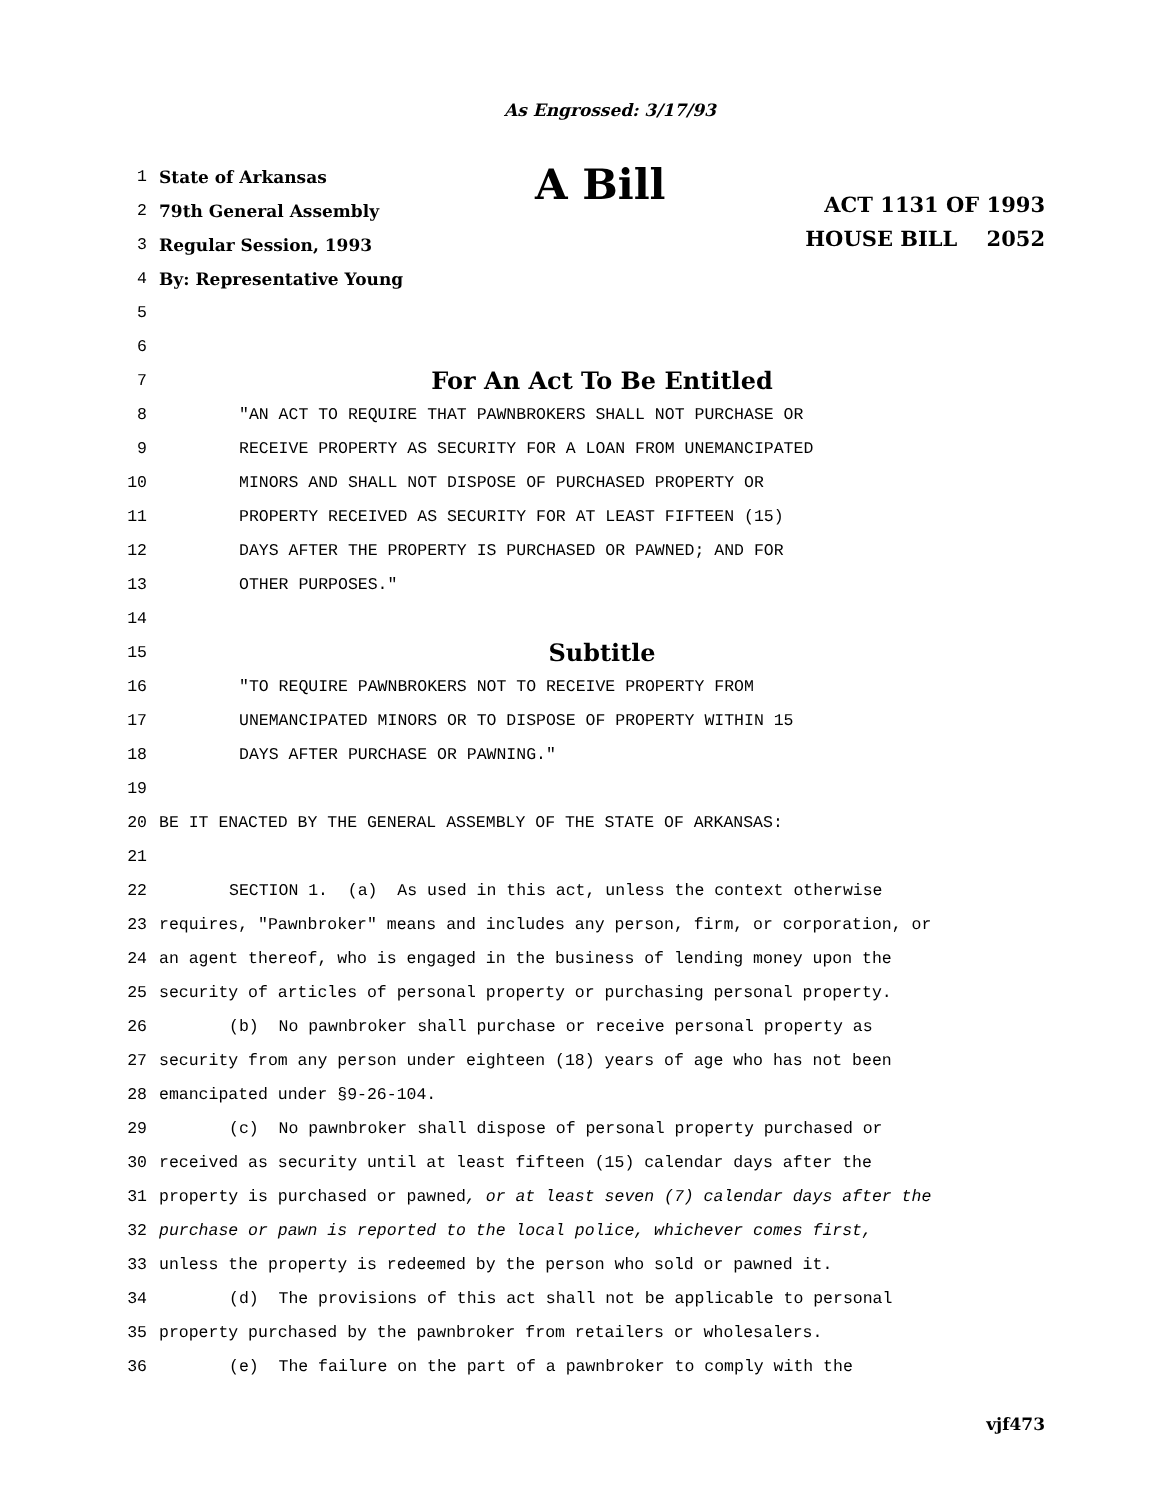As Engrossed: 3/17/93
1 State of Arkansas
2 79th General Assembly
3 Regular Session, 1993
4 By: Representative Young
A Bill
ACT 1131 OF 1993
HOUSE BILL 2052
5
6
7 For An Act To Be Entitled
8 "AN ACT TO REQUIRE THAT PAWNBROKERS SHALL NOT PURCHASE OR
9 RECEIVE PROPERTY AS SECURITY FOR A LOAN FROM UNEMANCIPATED
10 MINORS AND SHALL NOT DISPOSE OF PURCHASED PROPERTY OR
11 PROPERTY RECEIVED AS SECURITY FOR AT LEAST FIFTEEN (15)
12 DAYS AFTER THE PROPERTY IS PURCHASED OR PAWNED; AND FOR
13 OTHER PURPOSES."
14
15 Subtitle
16 "TO REQUIRE PAWNBROKERS NOT TO RECEIVE PROPERTY FROM
17 UNEMANCIPATED MINORS OR TO DISPOSE OF PROPERTY WITHIN 15
18 DAYS AFTER PURCHASE OR PAWNING."
19
20 BE IT ENACTED BY THE GENERAL ASSEMBLY OF THE STATE OF ARKANSAS:
21
22 SECTION 1. (a) As used in this act, unless the context otherwise
23 requires, "Pawnbroker" means and includes any person, firm, or corporation, or
24 an agent thereof, who is engaged in the business of lending money upon the
25 security of articles of personal property or purchasing personal property.
26 (b) No pawnbroker shall purchase or receive personal property as
27 security from any person under eighteen (18) years of age who has not been
28 emancipated under §9-26-104.
29 (c) No pawnbroker shall dispose of personal property purchased or
30 received as security until at least fifteen (15) calendar days after the
31 property is purchased or pawned, or at least seven (7) calendar days after the
32 purchase or pawn is reported to the local police, whichever comes first,
33 unless the property is redeemed by the person who sold or pawned it.
34 (d) The provisions of this act shall not be applicable to personal
35 property purchased by the pawnbroker from retailers or wholesalers.
36 (e) The failure on the part of a pawnbroker to comply with the
vjf473